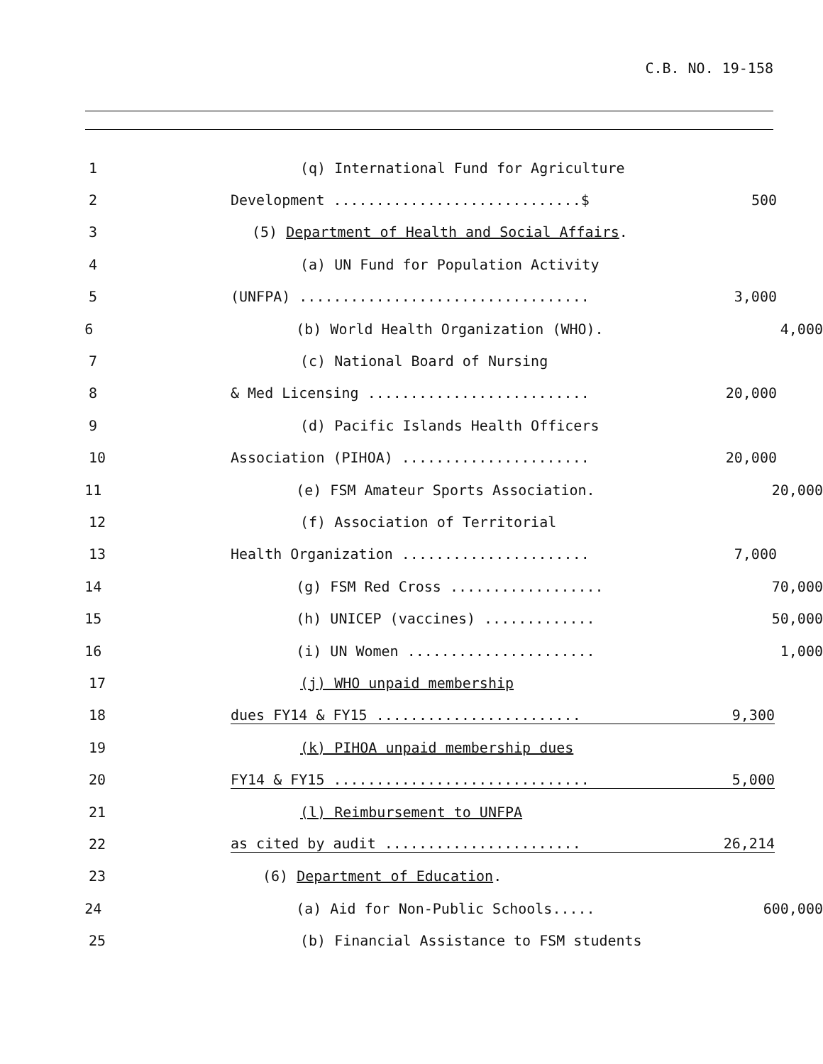C.B. NO. 19-158
1
(q) International Fund for Agriculture
2
Development .............................$
500
3
(5) Department of Health and Social Affairs.
4
(a) UN Fund for Population Activity
5
(UNFPA) ..................................
3,000
6
(b) World Health Organization (WHO).
4,000
7
(c) National Board of Nursing
8
& Med Licensing ..........................
20,000
9
(d) Pacific Islands Health Officers
10
Association (PIHOA) ......................
20,000
11
(e) FSM Amateur Sports Association.
20,000
12
(f) Association of Territorial
13
Health Organization ......................
7,000
14
(g) FSM Red Cross ..................
70,000
15
(h) UNICEP (vaccines) .............
50,000
16
(i) UN Women ......................
1,000
17
(j) WHO unpaid membership
18
dues FY14 & FY15 ........................
9,300
19
(k) PIHOA unpaid membership dues
20
FY14 & FY15 ..............................
5,000
21
(l) Reimbursement to UNFPA
22
as cited by audit .......................
26,214
23
(6) Department of Education.
24
(a) Aid for Non-Public Schools.....
600,000
25
(b) Financial Assistance to FSM students